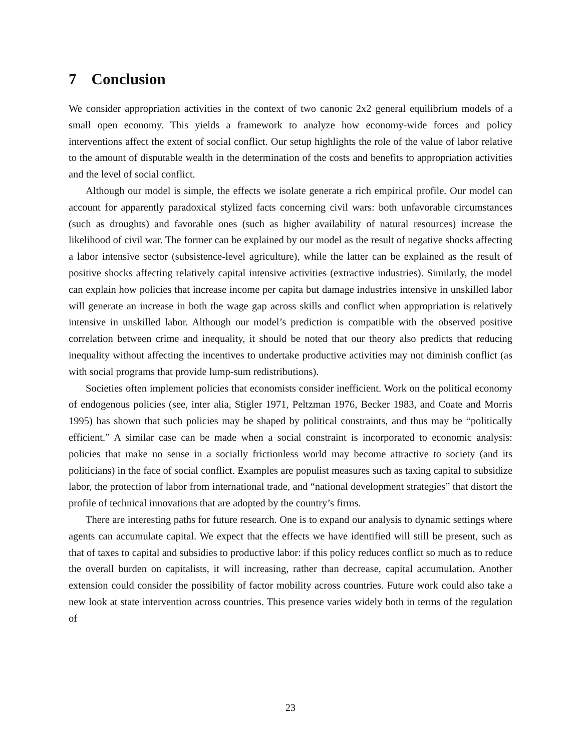7 Conclusion
We consider appropriation activities in the context of two canonic 2x2 general equilibrium models of a small open economy. This yields a framework to analyze how economy-wide forces and policy interventions affect the extent of social conflict. Our setup highlights the role of the value of labor relative to the amount of disputable wealth in the determination of the costs and benefits to appropriation activities and the level of social conflict.
Although our model is simple, the effects we isolate generate a rich empirical profile. Our model can account for apparently paradoxical stylized facts concerning civil wars: both unfavorable circumstances (such as droughts) and favorable ones (such as higher availability of natural resources) increase the likelihood of civil war. The former can be explained by our model as the result of negative shocks affecting a labor intensive sector (subsistence-level agriculture), while the latter can be explained as the result of positive shocks affecting relatively capital intensive activities (extractive industries). Similarly, the model can explain how policies that increase income per capita but damage industries intensive in unskilled labor will generate an increase in both the wage gap across skills and conflict when appropriation is relatively intensive in unskilled labor. Although our model’s prediction is compatible with the observed positive correlation between crime and inequality, it should be noted that our theory also predicts that reducing inequality without affecting the incentives to undertake productive activities may not diminish conflict (as with social programs that provide lump-sum redistributions).
Societies often implement policies that economists consider inefficient. Work on the political economy of endogenous policies (see, inter alia, Stigler 1971, Peltzman 1976, Becker 1983, and Coate and Morris 1995) has shown that such policies may be shaped by political constraints, and thus may be “politically efficient.” A similar case can be made when a social constraint is incorporated to economic analysis: policies that make no sense in a socially frictionless world may become attractive to society (and its politicians) in the face of social conflict. Examples are populist measures such as taxing capital to subsidize labor, the protection of labor from international trade, and “national development strategies” that distort the profile of technical innovations that are adopted by the country’s firms.
There are interesting paths for future research. One is to expand our analysis to dynamic settings where agents can accumulate capital. We expect that the effects we have identified will still be present, such as that of taxes to capital and subsidies to productive labor: if this policy reduces conflict so much as to reduce the overall burden on capitalists, it will increasing, rather than decrease, capital accumulation. Another extension could consider the possibility of factor mobility across countries. Future work could also take a new look at state intervention across countries. This presence varies widely both in terms of the regulation of
23